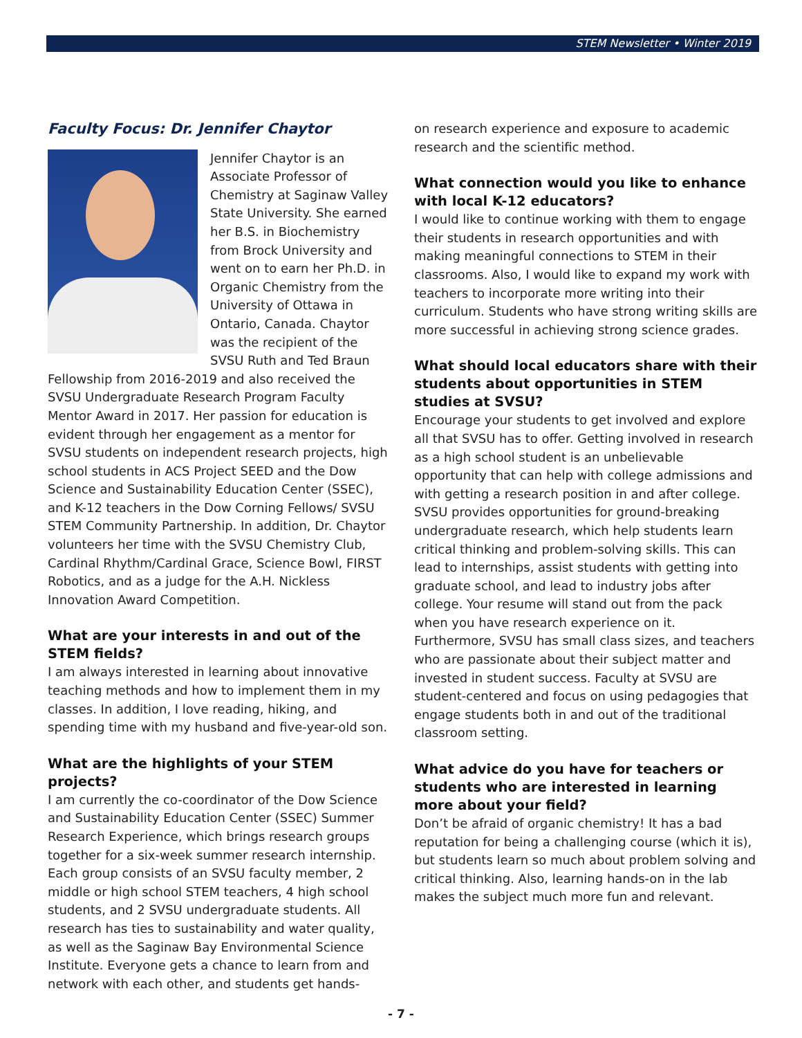STEM Newsletter • Winter 2019
Faculty Focus: Dr. Jennifer Chaytor
Jennifer Chaytor is an Associate Professor of Chemistry at Saginaw Valley State University. She earned her B.S. in Biochemistry from Brock University and went on to earn her Ph.D. in Organic Chemistry from the University of Ottawa in Ontario, Canada. Chaytor was the recipient of the SVSU Ruth and Ted Braun Fellowship from 2016-2019 and also received the SVSU Undergraduate Research Program Faculty Mentor Award in 2017. Her passion for education is evident through her engagement as a mentor for SVSU students on independent research projects, high school students in ACS Project SEED and the Dow Science and Sustainability Education Center (SSEC), and K-12 teachers in the Dow Corning Fellows/ SVSU STEM Community Partnership. In addition, Dr. Chaytor volunteers her time with the SVSU Chemistry Club, Cardinal Rhythm/Cardinal Grace, Science Bowl, FIRST Robotics, and as a judge for the A.H. Nickless Innovation Award Competition.
What are your interests in and out of the STEM fields?
I am always interested in learning about innovative teaching methods and how to implement them in my classes. In addition, I love reading, hiking, and spending time with my husband and five-year-old son.
What are the highlights of your STEM projects?
I am currently the co-coordinator of the Dow Science and Sustainability Education Center (SSEC) Summer Research Experience, which brings research groups together for a six-week summer research internship. Each group consists of an SVSU faculty member, 2 middle or high school STEM teachers, 4 high school students, and 2 SVSU undergraduate students. All research has ties to sustainability and water quality, as well as the Saginaw Bay Environmental Science Institute. Everyone gets a chance to learn from and network with each other, and students get hands-
on research experience and exposure to academic research and the scientific method.
What connection would you like to enhance with local K-12 educators?
I would like to continue working with them to engage their students in research opportunities and with making meaningful connections to STEM in their classrooms. Also, I would like to expand my work with teachers to incorporate more writing into their curriculum. Students who have strong writing skills are more successful in achieving strong science grades.
What should local educators share with their students about opportunities in STEM studies at SVSU?
Encourage your students to get involved and explore all that SVSU has to offer. Getting involved in research as a high school student is an unbelievable opportunity that can help with college admissions and with getting a research position in and after college. SVSU provides opportunities for ground-breaking undergraduate research, which help students learn critical thinking and problem-solving skills. This can lead to internships, assist students with getting into graduate school, and lead to industry jobs after college. Your resume will stand out from the pack when you have research experience on it. Furthermore, SVSU has small class sizes, and teachers who are passionate about their subject matter and invested in student success. Faculty at SVSU are student-centered and focus on using pedagogies that engage students both in and out of the traditional classroom setting.
What advice do you have for teachers or students who are interested in learning more about your field?
Don’t be afraid of organic chemistry! It has a bad reputation for being a challenging course (which it is), but students learn so much about problem solving and critical thinking. Also, learning hands-on in the lab makes the subject much more fun and relevant.
- 7 -